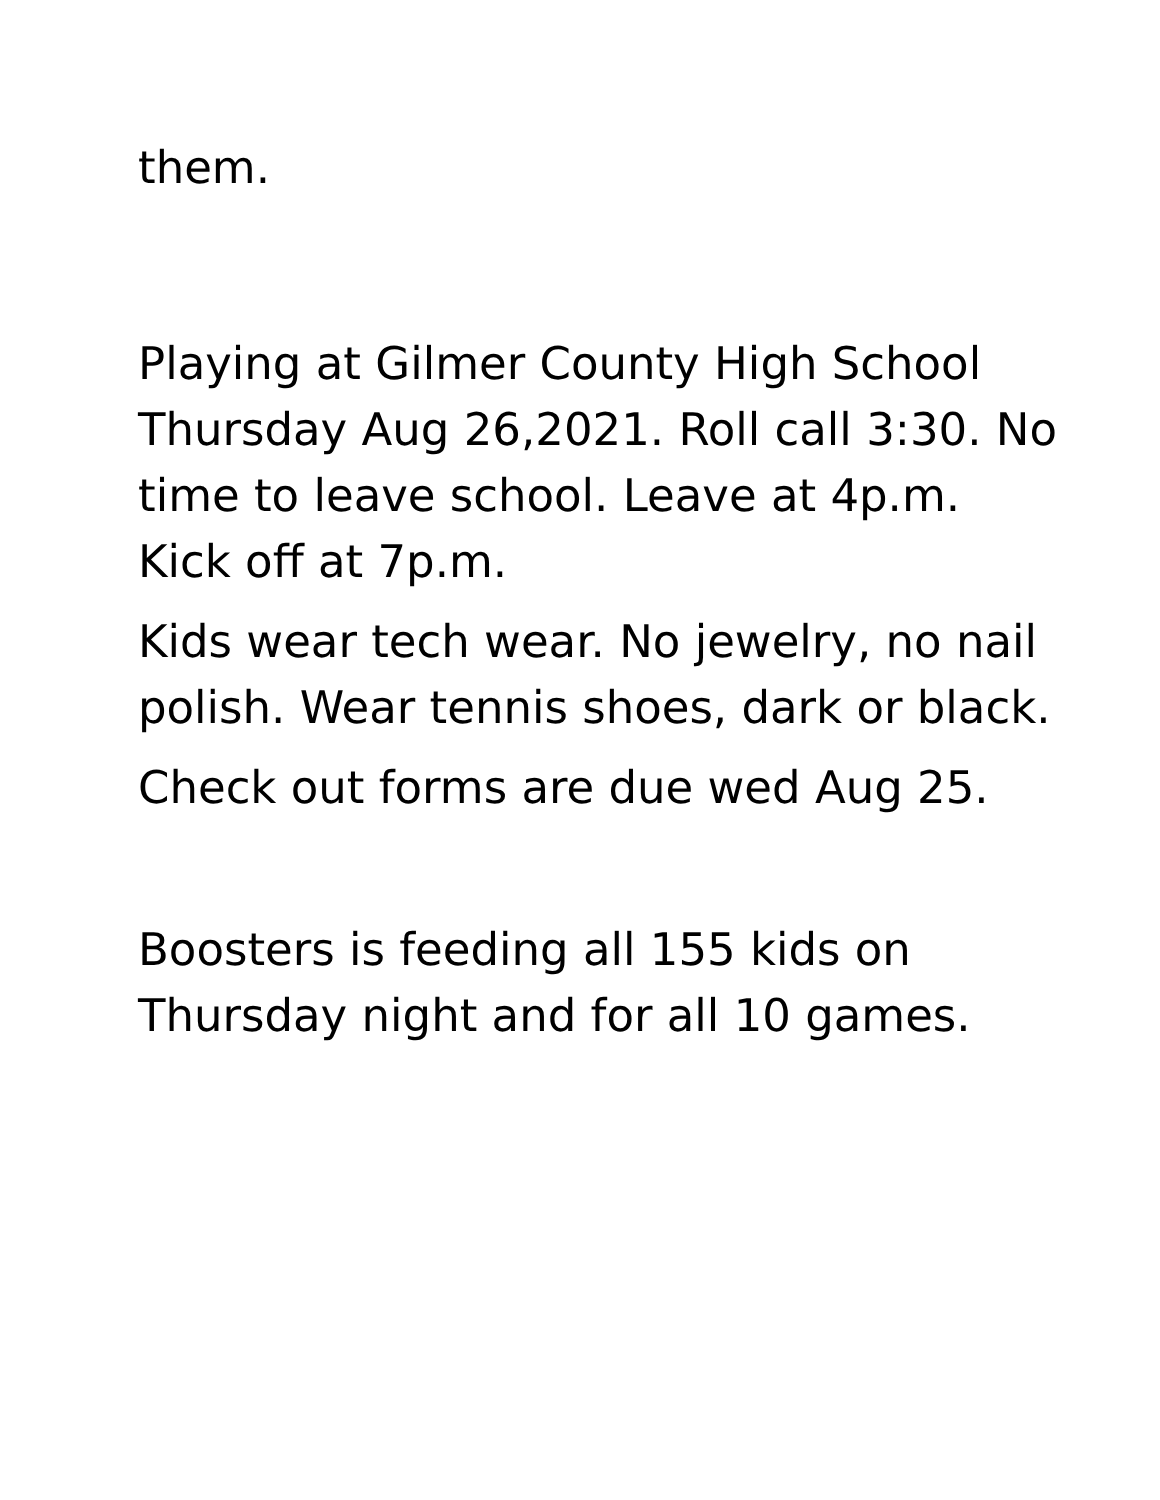them.
Playing at Gilmer County High School Thursday Aug 26,2021. Roll call 3:30. No time to leave school. Leave at 4p.m. Kick off at 7p.m.
Kids wear tech wear. No jewelry, no nail polish. Wear tennis shoes, dark or black.
Check out forms are due wed Aug 25.
Boosters is feeding all 155 kids on Thursday night and for all 10 games.